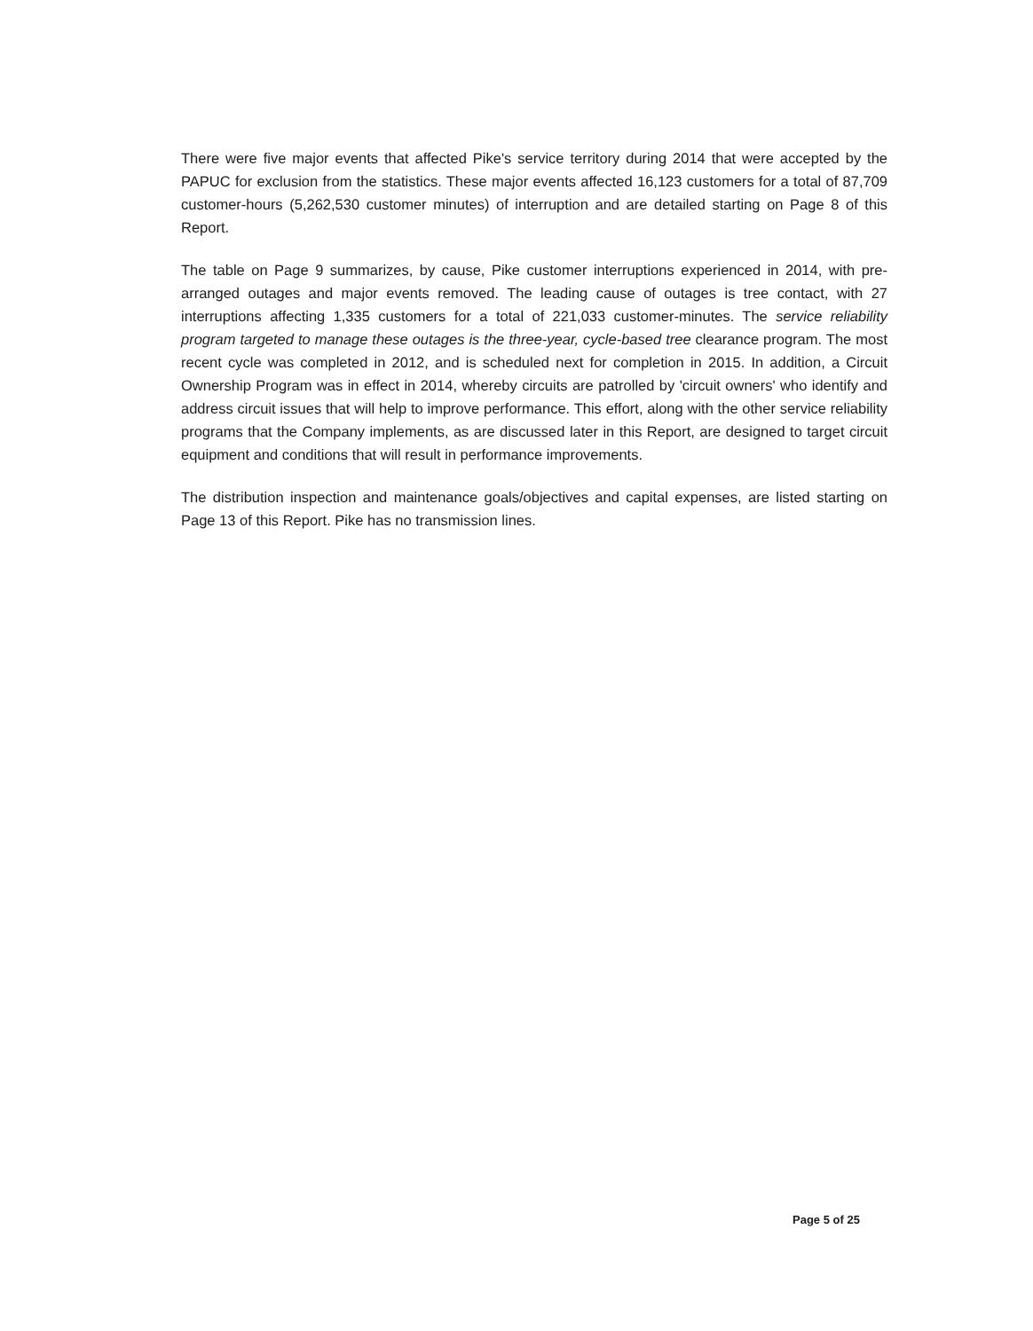There were five major events that affected Pike's service territory during 2014 that were accepted by the PAPUC for exclusion from the statistics. These major events affected 16,123 customers for a total of 87,709 customer-hours (5,262,530 customer minutes) of interruption and are detailed starting on Page 8 of this Report.
The table on Page 9 summarizes, by cause, Pike customer interruptions experienced in 2014, with pre-arranged outages and major events removed. The leading cause of outages is tree contact, with 27 interruptions affecting 1,335 customers for a total of 221,033 customer-minutes. The service reliability program targeted to manage these outages is the three-year, cycle-based tree clearance program. The most recent cycle was completed in 2012, and is scheduled next for completion in 2015. In addition, a Circuit Ownership Program was in effect in 2014, whereby circuits are patrolled by 'circuit owners' who identify and address circuit issues that will help to improve performance. This effort, along with the other service reliability programs that the Company implements, as are discussed later in this Report, are designed to target circuit equipment and conditions that will result in performance improvements.
The distribution inspection and maintenance goals/objectives and capital expenses, are listed starting on Page 13 of this Report. Pike has no transmission lines.
Page 5 of 25